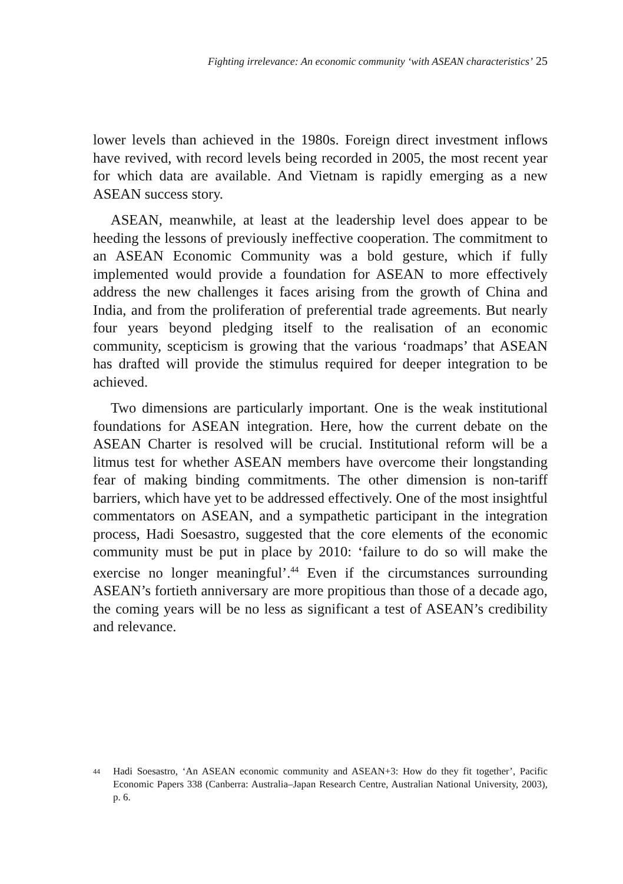Fighting irrelevance: An economic community ‘with ASEAN characteristics’ 25
lower levels than achieved in the 1980s. Foreign direct investment inflows have revived, with record levels being recorded in 2005, the most recent year for which data are available. And Vietnam is rapidly emerging as a new ASEAN success story.
ASEAN, meanwhile, at least at the leadership level does appear to be heeding the lessons of previously ineffective cooperation. The commitment to an ASEAN Economic Community was a bold gesture, which if fully implemented would provide a foundation for ASEAN to more effectively address the new challenges it faces arising from the growth of China and India, and from the proliferation of preferential trade agreements. But nearly four years beyond pledging itself to the realisation of an economic community, scepticism is growing that the various ‘roadmaps’ that ASEAN has drafted will provide the stimulus required for deeper integration to be achieved.
Two dimensions are particularly important. One is the weak institutional foundations for ASEAN integration. Here, how the current debate on the ASEAN Charter is resolved will be crucial. Institutional reform will be a litmus test for whether ASEAN members have overcome their longstanding fear of making binding commitments. The other dimension is non-tariff barriers, which have yet to be addressed effectively. One of the most insightful commentators on ASEAN, and a sympathetic participant in the integration process, Hadi Soesastro, suggested that the core elements of the economic community must be put in place by 2010: ‘failure to do so will make the exercise no longer meaningful’.<sup>44</sup> Even if the circumstances surrounding ASEAN’s fortieth anniversary are more propitious than those of a decade ago, the coming years will be no less as significant a test of ASEAN’s credibility and relevance.
44 Hadi Soesastro, ‘An ASEAN economic community and ASEAN+3: How do they fit together’, Pacific Economic Papers 338 (Canberra: Australia–Japan Research Centre, Australian National University, 2003), p. 6.